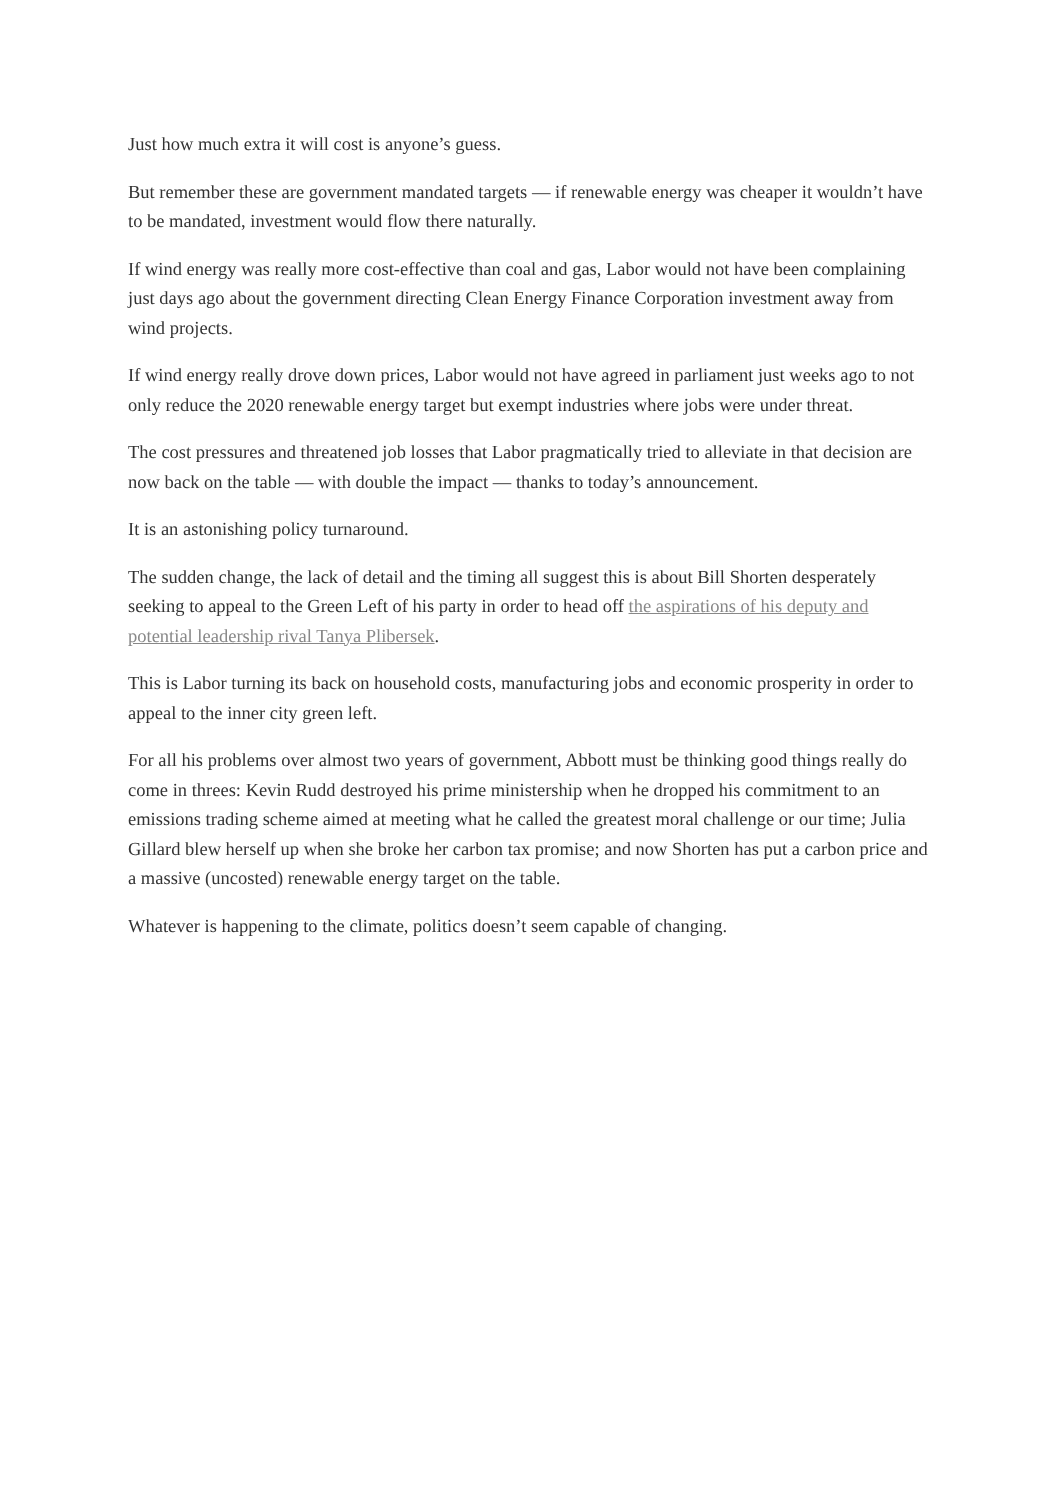Just how much extra it will cost is anyone’s guess.
But remember these are government mandated targets — if renewable energy was cheaper it wouldn’t have to be mandated, investment would flow there naturally.
If wind energy was really more cost-effective than coal and gas, Labor would not have been complaining just days ago about the government directing Clean Energy Finance Corporation investment away from wind projects.
If wind energy really drove down prices, Labor would not have agreed in parliament just weeks ago to not only reduce the 2020 renewable energy target but exempt industries where jobs were under threat.
The cost pressures and threatened job losses that Labor pragmatically tried to alleviate in that decision are now back on the table — with double the impact — thanks to today’s announcement.
It is an astonishing policy turnaround.
The sudden change, the lack of detail and the timing all suggest this is about Bill Shorten desperately seeking to appeal to the Green Left of his party in order to head off the aspirations of his deputy and potential leadership rival Tanya Plibersek.
This is Labor turning its back on household costs, manufacturing jobs and economic prosperity in order to appeal to the inner city green left.
For all his problems over almost two years of government, Abbott must be thinking good things really do come in threes: Kevin Rudd destroyed his prime ministership when he dropped his commitment to an emissions trading scheme aimed at meeting what he called the greatest moral challenge or our time; Julia Gillard blew herself up when she broke her carbon tax promise; and now Shorten has put a carbon price and a massive (uncosted) renewable energy target on the table.
Whatever is happening to the climate, politics doesn’t seem capable of changing.